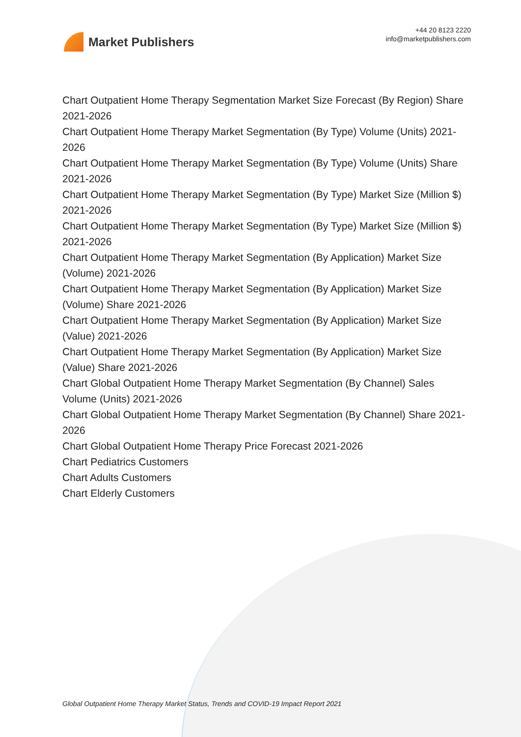Market Publishers
+44 20 8123 2220
info@marketpublishers.com
Chart Outpatient Home Therapy Segmentation Market Size Forecast (By Region) Share 2021-2026
Chart Outpatient Home Therapy Market Segmentation (By Type) Volume (Units) 2021-2026
Chart Outpatient Home Therapy Market Segmentation (By Type) Volume (Units) Share 2021-2026
Chart Outpatient Home Therapy Market Segmentation (By Type) Market Size (Million $) 2021-2026
Chart Outpatient Home Therapy Market Segmentation (By Type) Market Size (Million $) 2021-2026
Chart Outpatient Home Therapy Market Segmentation (By Application) Market Size (Volume) 2021-2026
Chart Outpatient Home Therapy Market Segmentation (By Application) Market Size (Volume) Share 2021-2026
Chart Outpatient Home Therapy Market Segmentation (By Application) Market Size (Value) 2021-2026
Chart Outpatient Home Therapy Market Segmentation (By Application) Market Size (Value) Share 2021-2026
Chart Global Outpatient Home Therapy Market Segmentation (By Channel) Sales Volume (Units) 2021-2026
Chart Global Outpatient Home Therapy Market Segmentation (By Channel) Share 2021-2026
Chart Global Outpatient Home Therapy Price Forecast 2021-2026
Chart Pediatrics Customers
Chart Adults Customers
Chart Elderly Customers
Global Outpatient Home Therapy Market Status, Trends and COVID-19 Impact Report 2021